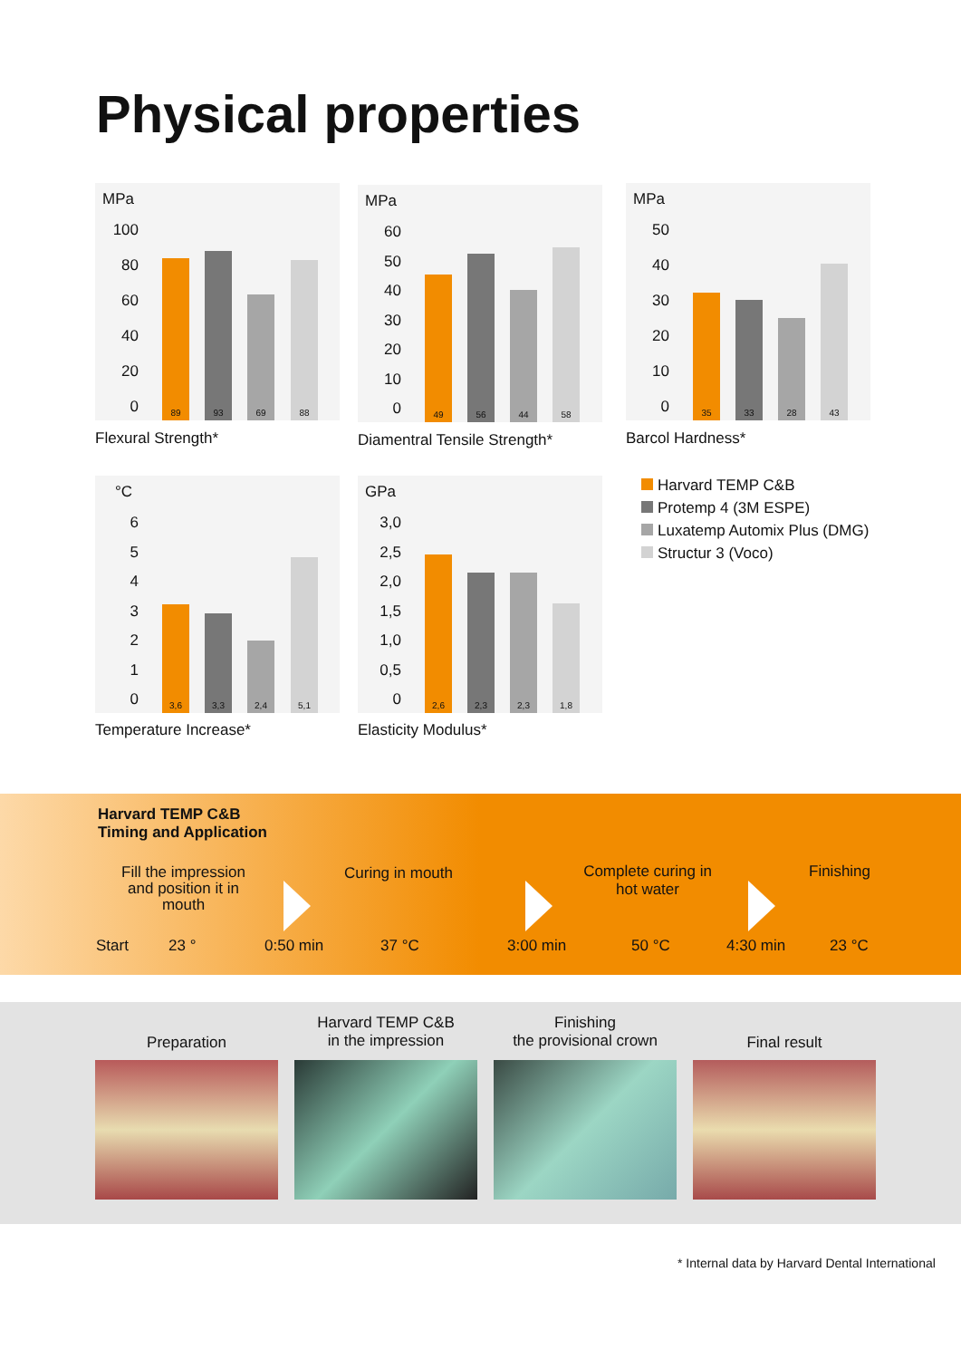Physical properties
MPa
100
80
60
40
20
0
89 93 69 88
Flexural Strength*
MPa
60
50
40
30
20
10
0
49 56 44 58
Diamentral Tensile Strength*
MPa
50
40
30
20
10
0
35 33 28 43
Barcol Hardness*
°C
6543210
3,6 3,3 2,4 5,1
Temperature Increase*
GPa
3,0
2,5
2,0
1,5
1,0
0,5
0
2,6 2,3 2,3 1,8
Elasticity Modulus*
Harvard TEMP C&B
Protemp 4 (3M ESPE)
Luxatemp Automix Plus (DMG)
Structur 3 (Voco)
Harvard TEMP C&B
Timing and Application
Fill the impression and position it in mouth
Curing in mouth
Complete curing in hot water
Finishing
Start 23 ° 0:50 min 37 °C 3:00 min 50 °C 4:30 min 23 °C
Preparation
Harvard TEMP C&B
in the impression
Finishing
the provisional crown
Final result
* Internal data by Harvard Dental International